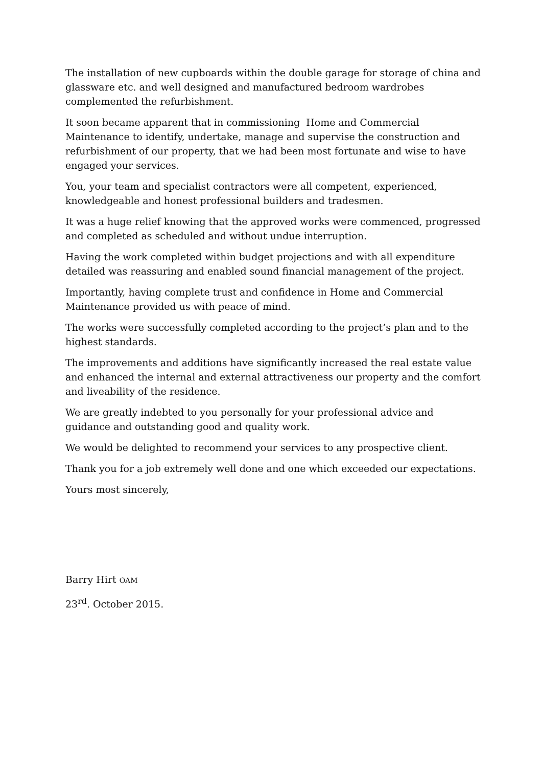The installation of new cupboards within the double garage for storage of china and glassware etc. and well designed and manufactured bedroom wardrobes complemented the refurbishment.
It soon became apparent that in commissioning Home and Commercial Maintenance to identify, undertake, manage and supervise the construction and refurbishment of our property, that we had been most fortunate and wise to have engaged your services.
You, your team and specialist contractors were all competent, experienced, knowledgeable and honest professional builders and tradesmen.
It was a huge relief knowing that the approved works were commenced, progressed and completed as scheduled and without undue interruption.
Having the work completed within budget projections and with all expenditure detailed was reassuring and enabled sound financial management of the project.
Importantly, having complete trust and confidence in Home and Commercial Maintenance provided us with peace of mind.
The works were successfully completed according to the project’s plan and to the highest standards.
The improvements and additions have significantly increased the real estate value and enhanced the internal and external attractiveness our property and the comfort and liveability of the residence.
We are greatly indebted to you personally for your professional advice and guidance and outstanding good and quality work.
We would be delighted to recommend your services to any prospective client.
Thank you for a job extremely well done and one which exceeded our expectations.
Yours most sincerely,
Barry Hirt OAM
23<sup>rd</sup>. October 2015.